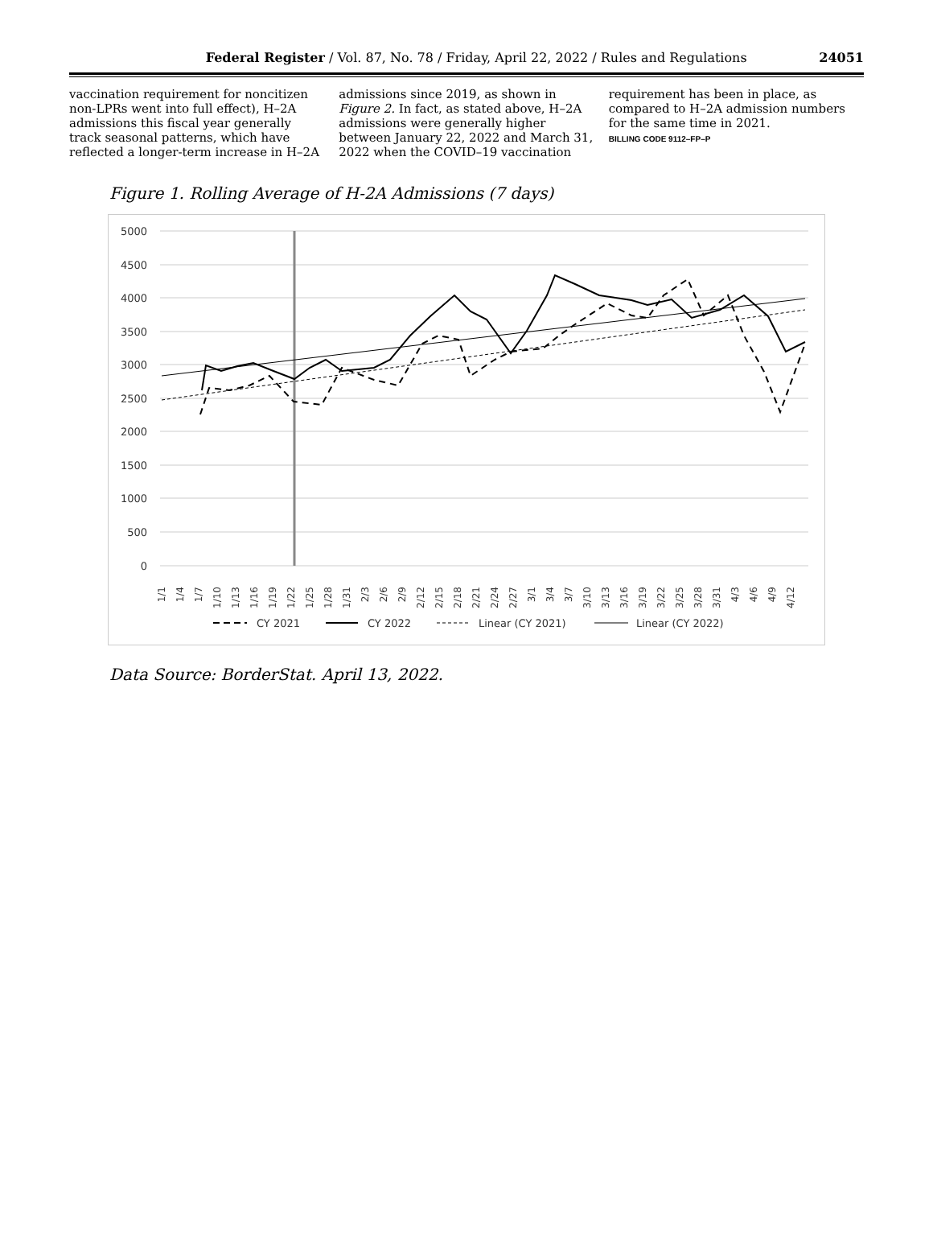Federal Register / Vol. 87, No. 78 / Friday, April 22, 2022 / Rules and Regulations 24051
vaccination requirement for noncitizen non-LPRs went into full effect), H–2A admissions this fiscal year generally track seasonal patterns, which have reflected a longer-term increase in H–2A
admissions since 2019, as shown in Figure 2. In fact, as stated above, H–2A admissions were generally higher between January 22, 2022 and March 31, 2022 when the COVID–19 vaccination
requirement has been in place, as compared to H–2A admission numbers for the same time in 2021.
BILLING CODE 9112–FP–P
Figure 1. Rolling Average of H-2A Admissions (7 days)
5000
4500
4000
3500
3000
2500
2000
1500
1000
500
0
1/1
1/4
1/7
1/10
1/13
1/16
1/19
1/22
1/25
1/28
1/31
2/3
2/6
2/9
2/12
2/15
2/18
2/21
2/24
2/27
3/1
3/4
3/7
3/10
3/13
3/16
3/19
3/22
3/25
3/28
3/31
4/3
4/6
4/9
4/12
CY 2021
CY 2022
Linear (CY 2021)
Linear (CY 2022)
Data Source: BorderStat. April 13, 2022.